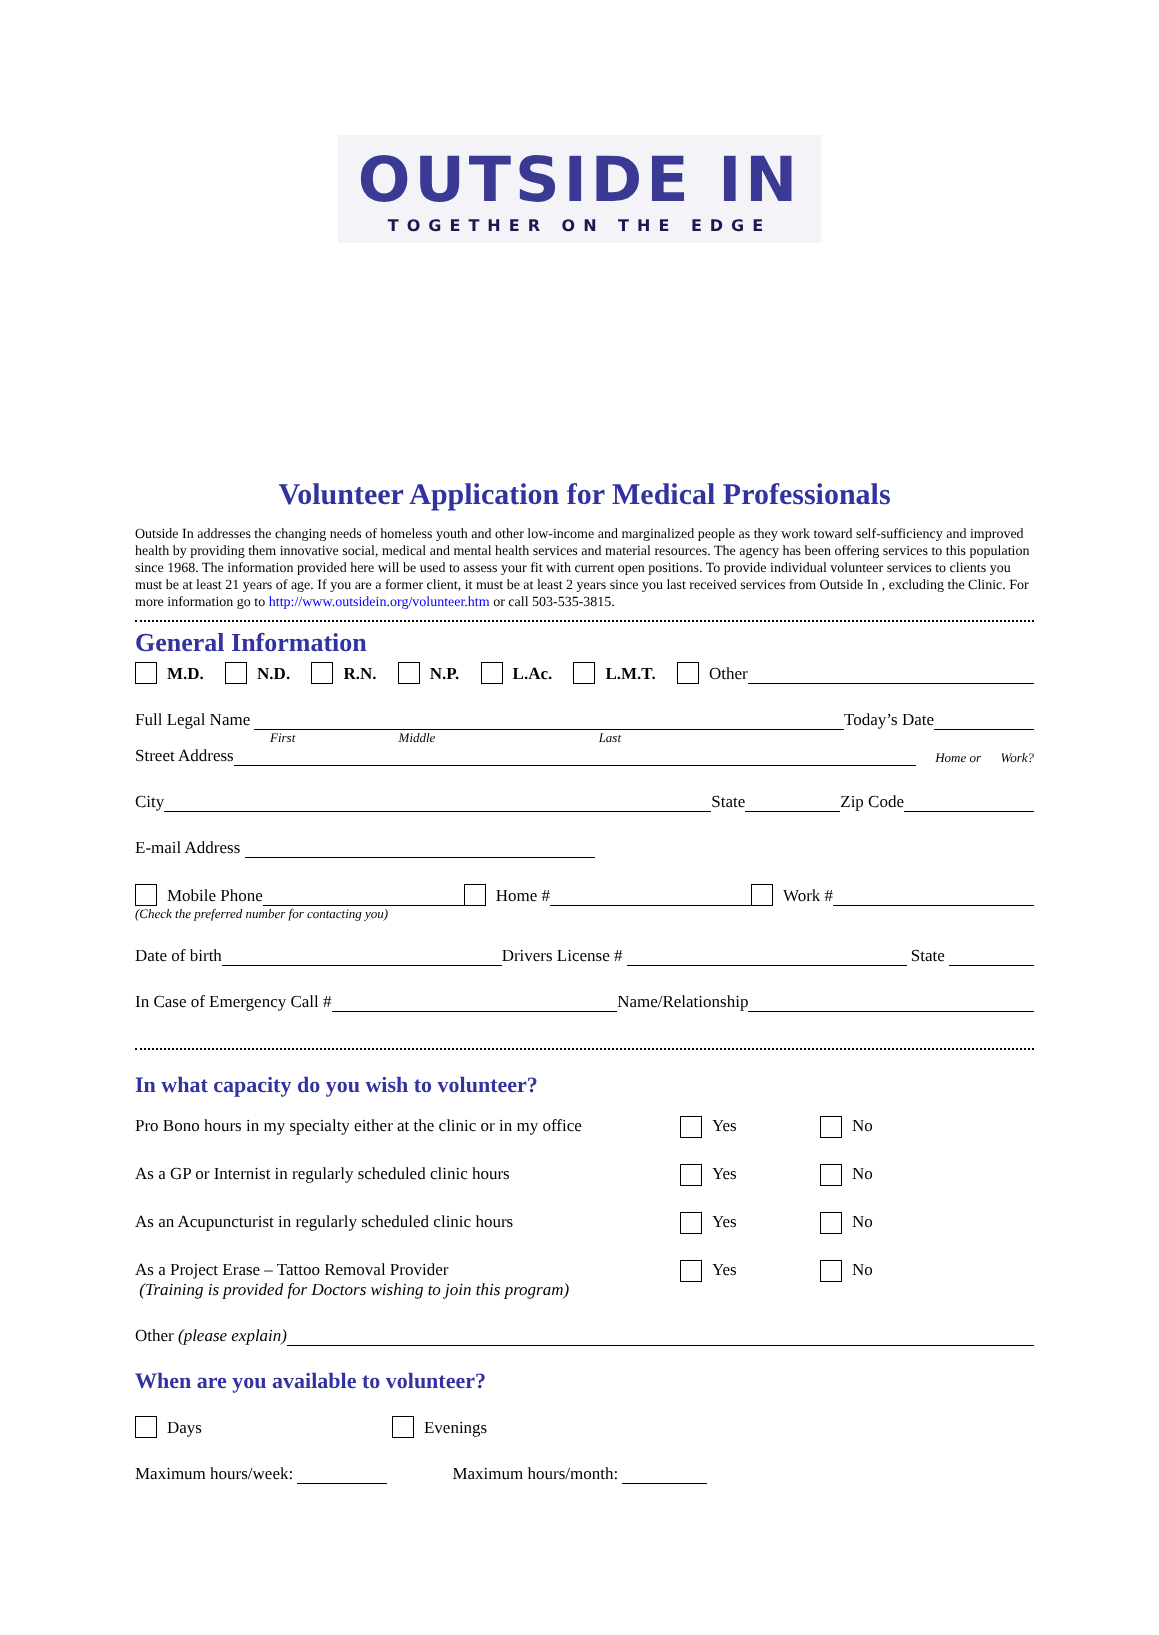OUTSIDE IN
TOGETHER ON THE EDGE
Volunteer Application for Medical Professionals
Outside In addresses the changing needs of homeless youth and other low-income and marginalized people as they work toward self-sufficiency and improved health by providing them innovative social, medical and mental health services and material resources. The agency has been offering services to this population since 1968. The information provided here will be used to assess your fit with current open positions. To provide individual volunteer services to clients you must be at least 21 years of age. If you are a former client, it must be at least 2 years since you last received services from Outside In , excluding the Clinic. For more information go to http://www.outsidein.org/volunteer.htm or call 503-535-3815.
General Information
M.D. N.D. R.N. N.P. L.Ac. L.M.T. Other
Full Legal Name Today’s Date
First Middle Last
Street Address Home or Work?
City State Zip Code
E-mail Address
Mobile Phone Home # Work #
(Check the preferred number for contacting you)
Date of birth Drivers License # State
In Case of Emergency Call # Name/Relationship
In what capacity do you wish to volunteer?
Pro Bono hours in my specialty either at the clinic or in my office Yes No
As a GP or Internist in regularly scheduled clinic hours Yes No
As an Acupuncturist in regularly scheduled clinic hours Yes No
As a Project Erase – Tattoo Removal Provider
(Training is provided for Doctors wishing to join this program) Yes No
Other (please explain)
When are you available to volunteer?
Days Evenings
Maximum hours/week: Maximum hours/month: